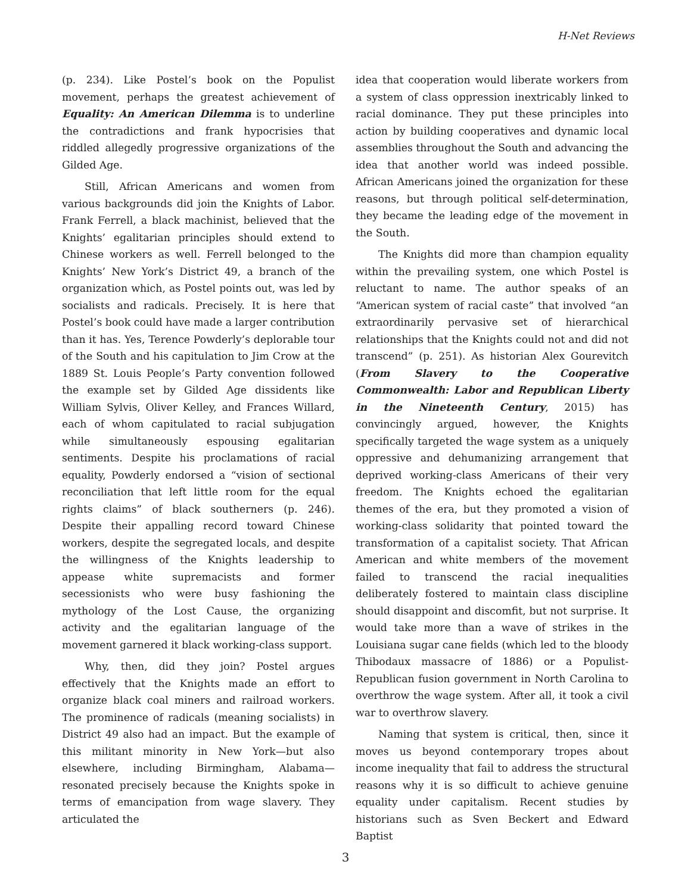H-Net Reviews
(p. 234). Like Postel’s book on the Populist movement, perhaps the greatest achievement of Equality: An American Dilemma is to underline the contradictions and frank hypocrisies that riddled allegedly progressive organizations of the Gilded Age.
Still, African Americans and women from various backgrounds did join the Knights of Labor. Frank Ferrell, a black machinist, believed that the Knights’ egalitarian principles should extend to Chinese workers as well. Ferrell belonged to the Knights’ New York’s District 49, a branch of the organization which, as Postel points out, was led by socialists and radicals. Precisely. It is here that Postel’s book could have made a larger contribution than it has. Yes, Terence Powderly’s deplorable tour of the South and his capitulation to Jim Crow at the 1889 St. Louis People’s Party convention followed the example set by Gilded Age dissidents like William Sylvis, Oliver Kelley, and Frances Willard, each of whom capitulated to racial subjugation while simultaneously espousing egalitarian sentiments. Despite his proclamations of racial equality, Powderly endorsed a “vision of sectional reconciliation that left little room for the equal rights claims” of black southerners (p. 246). Despite their appalling record toward Chinese workers, despite the segregated locals, and despite the willingness of the Knights leadership to appease white supremacists and former secessionists who were busy fashioning the mythology of the Lost Cause, the organizing activity and the egalitarian language of the movement garnered it black working-class support.
Why, then, did they join? Postel argues effectively that the Knights made an effort to organize black coal miners and railroad workers. The prominence of radicals (meaning socialists) in District 49 also had an impact. But the example of this militant minority in New York—but also elsewhere, including Birmingham, Alabama—resonated precisely because the Knights spoke in terms of emancipation from wage slavery. They articulated the
idea that cooperation would liberate workers from a system of class oppression inextricably linked to racial dominance. They put these principles into action by building cooperatives and dynamic local assemblies throughout the South and advancing the idea that another world was indeed possible. African Americans joined the organization for these reasons, but through political self-determination, they became the leading edge of the movement in the South.
The Knights did more than champion equality within the prevailing system, one which Postel is reluctant to name. The author speaks of an “American system of racial caste” that involved “an extraordinarily pervasive set of hierarchical relationships that the Knights could not and did not transcend” (p. 251). As historian Alex Gourevitch (From Slavery to the Cooperative Commonwealth: Labor and Republican Liberty in the Nineteenth Century, 2015) has convincingly argued, however, the Knights specifically targeted the wage system as a uniquely oppressive and dehumanizing arrangement that deprived working-class Americans of their very freedom. The Knights echoed the egalitarian themes of the era, but they promoted a vision of working-class solidarity that pointed toward the transformation of a capitalist society. That African American and white members of the movement failed to transcend the racial inequalities deliberately fostered to maintain class discipline should disappoint and discomfit, but not surprise. It would take more than a wave of strikes in the Louisiana sugar cane fields (which led to the bloody Thibodaux massacre of 1886) or a Populist-Republican fusion government in North Carolina to overthrow the wage system. After all, it took a civil war to overthrow slavery.
Naming that system is critical, then, since it moves us beyond contemporary tropes about income inequality that fail to address the structural reasons why it is so difficult to achieve genuine equality under capitalism. Recent studies by historians such as Sven Beckert and Edward Baptist
3